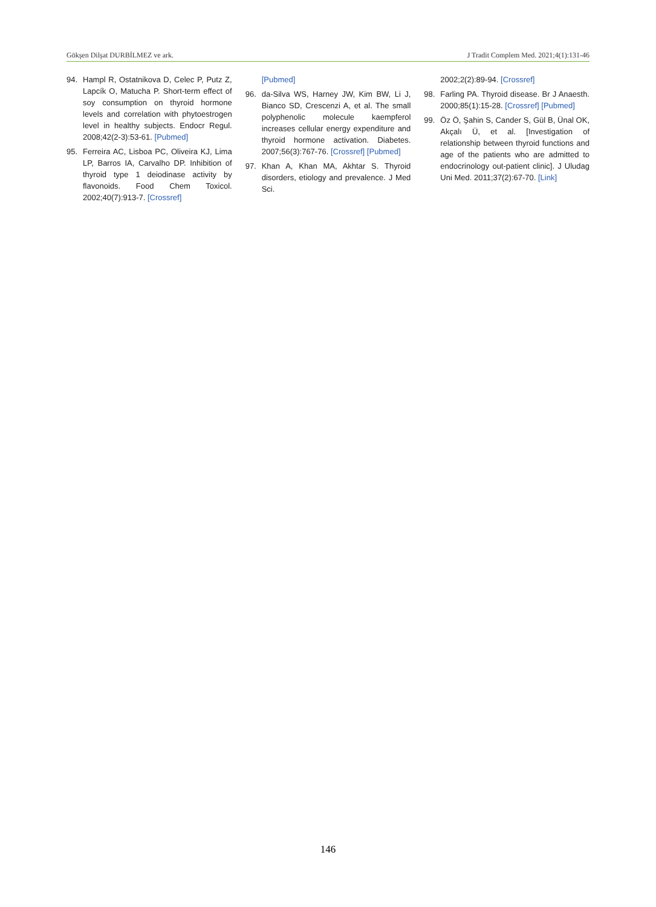Gökşen Dilşat DURBİLMEZ ve ark. J Tradit Complem Med. 2021;4(1):131-46
94. Hampl R, Ostatnikova D, Celec P, Putz Z, Lapcík O, Matucha P. Short-term effect of soy consumption on thyroid hormone levels and correlation with phytoestrogen level in healthy subjects. Endocr Regul. 2008;42(2-3):53-61. [Pubmed]
95. Ferreira AC, Lisboa PC, Oliveira KJ, Lima LP, Barros IA, Carvalho DP. Inhibition of thyroid type 1 deiodinase activity by flavonoids. Food Chem Toxicol. 2002;40(7):913-7. [Crossref]
[Pubmed]
96. da-Silva WS, Harney JW, Kim BW, Li J, Bianco SD, Crescenzi A, et al. The small polyphenolic molecule kaempferol increases cellular energy expenditure and thyroid hormone activation. Diabetes. 2007;56(3):767-76. [Crossref] [Pubmed]
97. Khan A, Khan MA, Akhtar S. Thyroid disorders, etiology and prevalence. J Med Sci.
2002;2(2):89-94. [Crossref]
98. Farling PA. Thyroid disease. Br J Anaesth. 2000;85(1):15-28. [Crossref] [Pubmed]
99. Öz Ö, Şahin S, Cander S, Gül B, Ünal OK, Akçalı Ü, et al. [Investigation of relationship between thyroid functions and age of the patients who are admitted to endocrinology out-patient clinic]. J Uludag Uni Med. 2011;37(2):67-70. [Link]
146